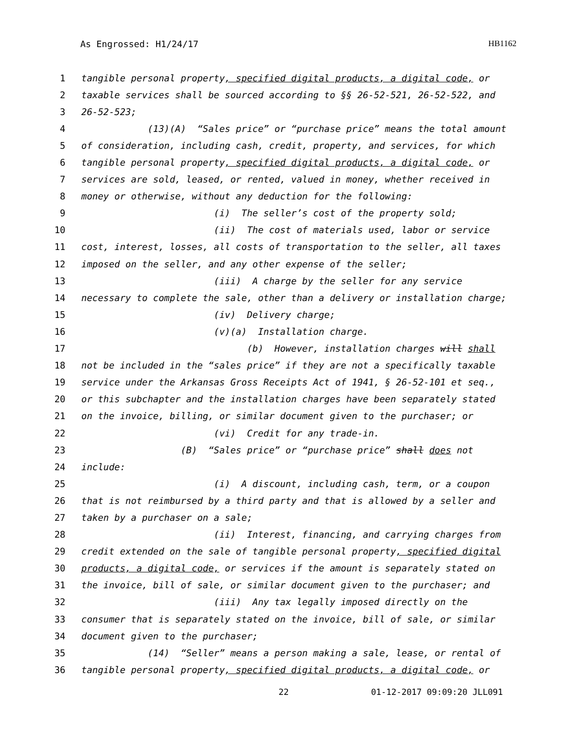As Engrossed: H1/24/17 HB1162
1 tangible personal property, specified digital products, a digital code, or
2 taxable services shall be sourced according to §§ 26-52-521, 26-52-522, and
3 26-52-523;
4 (13)(A) “Sales price” or “purchase price” means the total amount
5 of consideration, including cash, credit, property, and services, for which
6 tangible personal property, specified digital products, a digital code, or
7 services are sold, leased, or rented, valued in money, whether received in
8 money or otherwise, without any deduction for the following:
9 (i) The seller’s cost of the property sold;
10 (ii) The cost of materials used, labor or service
11 cost, interest, losses, all costs of transportation to the seller, all taxes
12 imposed on the seller, and any other expense of the seller;
13 (iii) A charge by the seller for any service
14 necessary to complete the sale, other than a delivery or installation charge;
15 (iv) Delivery charge;
16 (v)(a) Installation charge.
17 (b) However, installation charges will shall
18 not be included in the “sales price” if they are not a specifically taxable
19 service under the Arkansas Gross Receipts Act of 1941, § 26-52-101 et seq.,
20 or this subchapter and the installation charges have been separately stated
21 on the invoice, billing, or similar document given to the purchaser; or
22 (vi) Credit for any trade-in.
23 (B) “Sales price” or “purchase price” shall does not
24 include:
25 (i) A discount, including cash, term, or a coupon
26 that is not reimbursed by a third party and that is allowed by a seller and
27 taken by a purchaser on a sale;
28 (ii) Interest, financing, and carrying charges from
29 credit extended on the sale of tangible personal property, specified digital
30 products, a digital code, or services if the amount is separately stated on
31 the invoice, bill of sale, or similar document given to the purchaser; and
32 (iii) Any tax legally imposed directly on the
33 consumer that is separately stated on the invoice, bill of sale, or similar
34 document given to the purchaser;
35 (14) “Seller” means a person making a sale, lease, or rental of
36 tangible personal property, specified digital products, a digital code, or
22 01-12-2017 09:09:20 JLL091